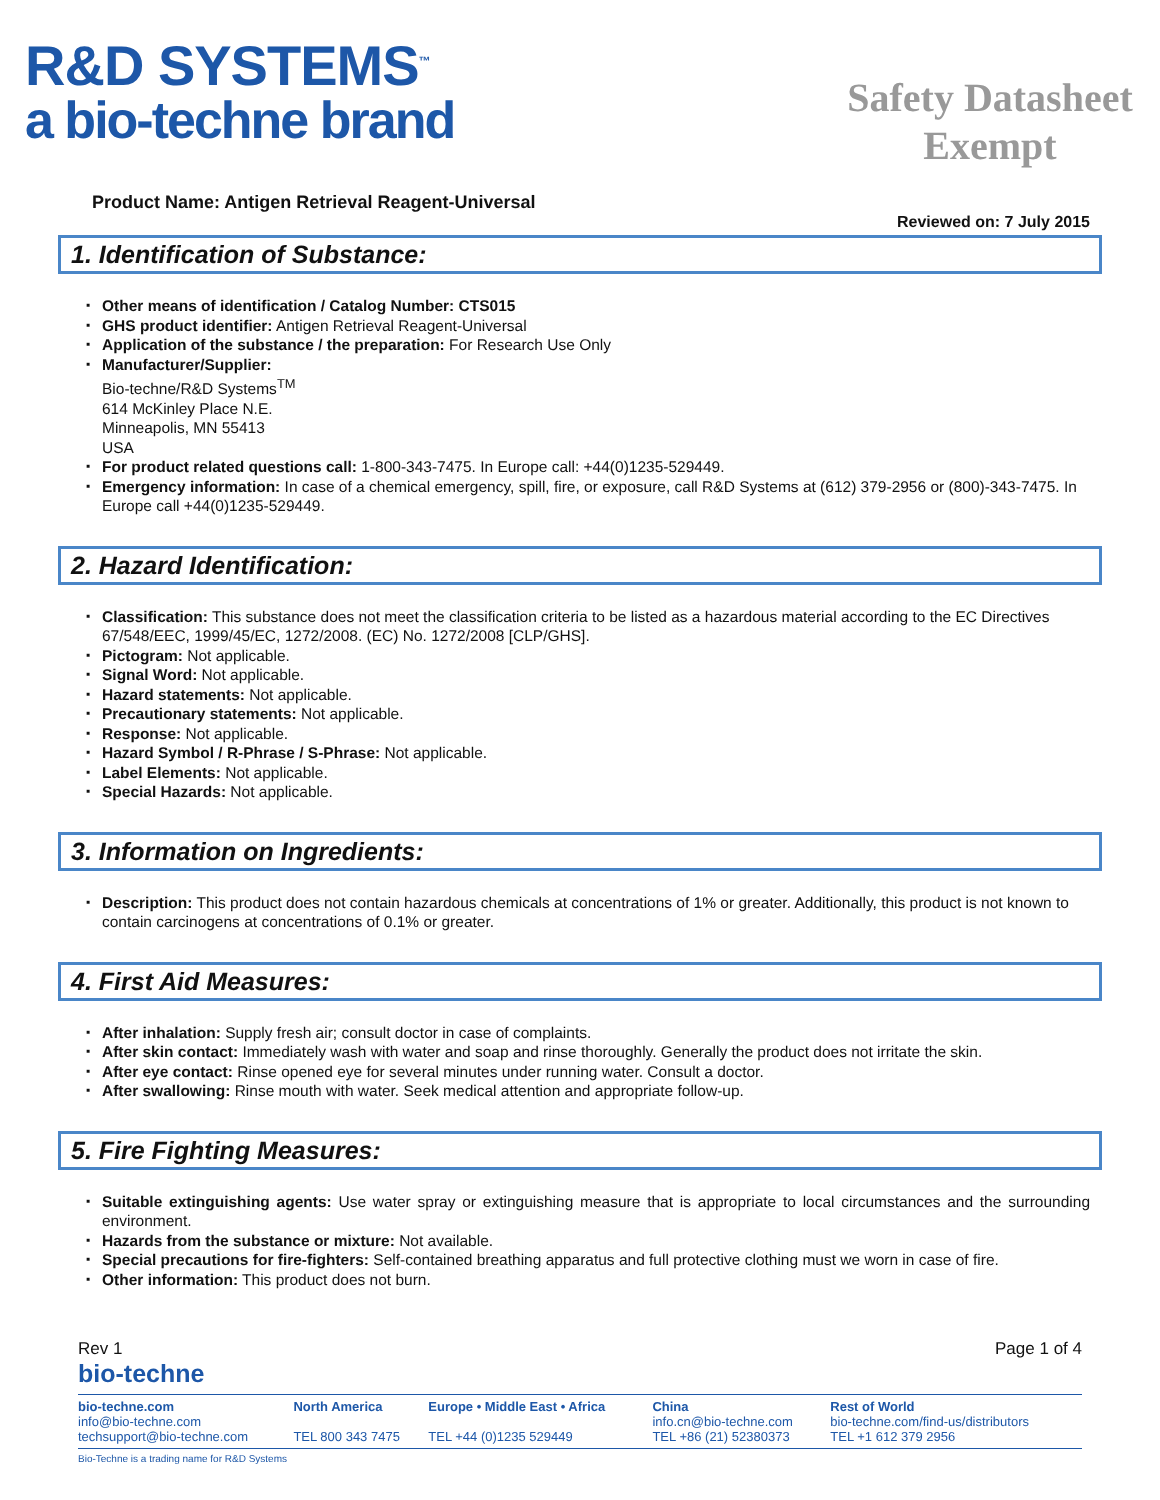R&D SYSTEMS<sup>™</sup>
a bio-techne brand
Safety Datasheet Exempt
Product Name: Antigen Retrieval Reagent-Universal
Reviewed on: 7 July 2015
1. Identification of Substance:
Other means of identification / Catalog Number: CTS015
GHS product identifier: Antigen Retrieval Reagent-Universal
Application of the substance / the preparation: For Research Use Only
Manufacturer/Supplier:
Bio-techne/R&D Systems<sup>TM</sup>
614 McKinley Place N.E.
Minneapolis, MN 55413
USA
For product related questions call: 1-800-343-7475. In Europe call: +44(0)1235-529449.
Emergency information: In case of a chemical emergency, spill, fire, or exposure, call R&D Systems at (612) 379-2956 or (800)-343-7475. In Europe call +44(0)1235-529449.
2. Hazard Identification:
Classification: This substance does not meet the classification criteria to be listed as a hazardous material according to the EC Directives 67/548/EEC, 1999/45/EC, 1272/2008. (EC) No. 1272/2008 [CLP/GHS].
Pictogram: Not applicable.
Signal Word: Not applicable.
Hazard statements: Not applicable.
Precautionary statements: Not applicable.
Response: Not applicable.
Hazard Symbol / R-Phrase / S-Phrase: Not applicable.
Label Elements: Not applicable.
Special Hazards: Not applicable.
3. Information on Ingredients:
Description: This product does not contain hazardous chemicals at concentrations of 1% or greater. Additionally, this product is not known to contain carcinogens at concentrations of 0.1% or greater.
4. First Aid Measures:
After inhalation: Supply fresh air; consult doctor in case of complaints.
After skin contact: Immediately wash with water and soap and rinse thoroughly. Generally the product does not irritate the skin.
After eye contact: Rinse opened eye for several minutes under running water. Consult a doctor.
After swallowing: Rinse mouth with water. Seek medical attention and appropriate follow-up.
5. Fire Fighting Measures:
Suitable extinguishing agents: Use water spray or extinguishing measure that is appropriate to local circumstances and the surrounding environment.
Hazards from the substance or mixture: Not available.
Special precautions for fire-fighters: Self-contained breathing apparatus and full protective clothing must we worn in case of fire.
Other information: This product does not burn.
Rev 1
bio-techne
Page 1 of 4
| bio-techne.com info@bio-techne.com techsupport@bio-techne.com | North America TEL 800 343 7475 | Europe • Middle East • Africa TEL +44 (0)1235 529449 | China info.cn@bio-techne.com TEL +86 (21) 52380373 | Rest of World bio-techne.com/find-us/distributors TEL +1 612 379 2956 |
Bio-Techne is a trading name for R&D Systems